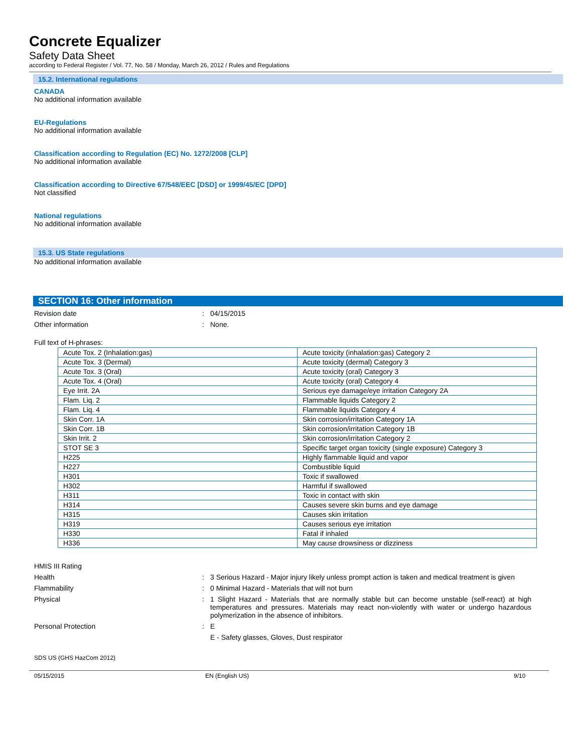Concrete Equalizer
Safety Data Sheet
according to Federal Register / Vol. 77, No. 58 / Monday, March 26, 2012 / Rules and Regulations
15.2. International regulations
CANADA
No additional information available
EU-Regulations
No additional information available
Classification according to Regulation (EC) No. 1272/2008 [CLP]
No additional information available
Classification according to Directive 67/548/EEC [DSD] or 1999/45/EC [DPD]
Not classified
National regulations
No additional information available
15.3. US State regulations
No additional information available
SECTION 16: Other information
Revision date : 04/15/2015
Other information : None.
Full text of H-phrases:
| Acute Tox. 2 (Inhalation:gas) | Acute toxicity (inhalation:gas) Category 2 |
| Acute Tox. 3 (Dermal) | Acute toxicity (dermal) Category 3 |
| Acute Tox. 3 (Oral) | Acute toxicity (oral) Category 3 |
| Acute Tox. 4 (Oral) | Acute toxicity (oral) Category 4 |
| Eye Irrit. 2A | Serious eye damage/eye irritation Category 2A |
| Flam. Liq. 2 | Flammable liquids Category 2 |
| Flam. Liq. 4 | Flammable liquids Category 4 |
| Skin Corr. 1A | Skin corrosion/irritation Category 1A |
| Skin Corr. 1B | Skin corrosion/irritation Category 1B |
| Skin Irrit. 2 | Skin corrosion/irritation Category 2 |
| STOT SE 3 | Specific target organ toxicity (single exposure) Category 3 |
| H225 | Highly flammable liquid and vapor |
| H227 | Combustible liquid |
| H301 | Toxic if swallowed |
| H302 | Harmful if swallowed |
| H311 | Toxic in contact with skin |
| H314 | Causes severe skin burns and eye damage |
| H315 | Causes skin irritation |
| H319 | Causes serious eye irritation |
| H330 | Fatal if inhaled |
| H336 | May cause drowsiness or dizziness |
HMIS III Rating
Health : 3 Serious Hazard - Major injury likely unless prompt action is taken and medical treatment is given
Flammability : 0 Minimal Hazard - Materials that will not burn
Physical : 1 Slight Hazard - Materials that are normally stable but can become unstable (self-react) at high temperatures and pressures. Materials may react non-violently with water or undergo hazardous polymerization in the absence of inhibitors.
Personal Protection : E
E - Safety glasses, Gloves, Dust respirator
SDS US (GHS HazCom 2012)
05/15/2015 EN (English US) 9/10